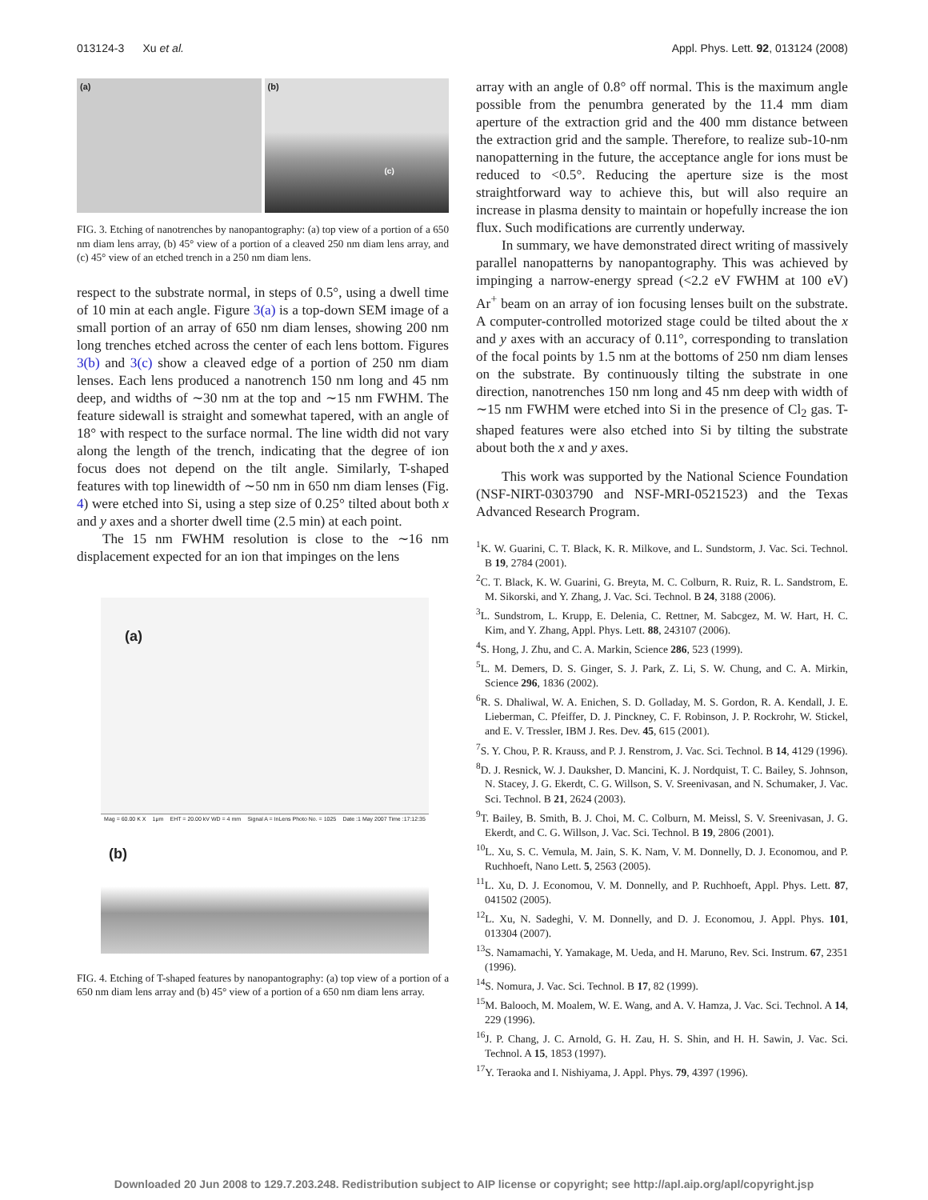013124-3 Xu et al. Appl. Phys. Lett. 92, 013124 (2008)
(a) (b)
(c)
FIG. 3. Etching of nanotrenches by nanopantography: (a) top view of a portion of a 650 nm diam lens array, (b) 45° view of a portion of a cleaved 250 nm diam lens array, and (c) 45° view of an etched trench in a 250 nm diam lens.
respect to the substrate normal, in steps of 0.5°, using a dwell time of 10 min at each angle. Figure 3(a) is a top-down SEM image of a small portion of an array of 650 nm diam lenses, showing 200 nm long trenches etched across the center of each lens bottom. Figures 3(b) and 3(c) show a cleaved edge of a portion of 250 nm diam lenses. Each lens produced a nanotrench 150 nm long and 45 nm deep, and widths of ∼30 nm at the top and ∼15 nm FWHM. The feature sidewall is straight and somewhat tapered, with an angle of 18° with respect to the surface normal. The line width did not vary along the length of the trench, indicating that the degree of ion focus does not depend on the tilt angle. Similarly, T-shaped features with top linewidth of ∼50 nm in 650 nm diam lenses (Fig. 4) were etched into Si, using a step size of 0.25° tilted about both x and y axes and a shorter dwell time (2.5 min) at each point.
The 15 nm FWHM resolution is close to the ∼16 nm displacement expected for an ion that impinges on the lens
(a)
Mag = 60.00 K X 1μm EHT = 20.00 kV WD = 4 mm Signal A = InLens Photo No. = 1025 Date :1 May 2007 Time :17:12:35
(b)
FIG. 4. Etching of T-shaped features by nanopantography: (a) top view of a portion of a 650 nm diam lens array and (b) 45° view of a portion of a 650 nm diam lens array.
array with an angle of 0.8° off normal. This is the maximum angle possible from the penumbra generated by the 11.4 mm diam aperture of the extraction grid and the 400 mm distance between the extraction grid and the sample. Therefore, to realize sub-10-nm nanopatterning in the future, the acceptance angle for ions must be reduced to <0.5°. Reducing the aperture size is the most straightforward way to achieve this, but will also require an increase in plasma density to maintain or hopefully increase the ion flux. Such modifications are currently underway.
In summary, we have demonstrated direct writing of massively parallel nanopatterns by nanopantography. This was achieved by impinging a narrow-energy spread (<2.2 eV FWHM at 100 eV) Ar<sup>+</sup> beam on an array of ion focusing lenses built on the substrate. A computer-controlled motorized stage could be tilted about the x and y axes with an accuracy of 0.11°, corresponding to translation of the focal points by 1.5 nm at the bottoms of 250 nm diam lenses on the substrate. By continuously tilting the substrate in one direction, nanotrenches 150 nm long and 45 nm deep with width of ∼15 nm FWHM were etched into Si in the presence of Cl<sub>2</sub> gas. T-shaped features were also etched into Si by tilting the substrate about both the x and y axes.
This work was supported by the National Science Foundation (NSF-NIRT-0303790 and NSF-MRI-0521523) and the Texas Advanced Research Program.
<sup>1</sup> K. W. Guarini, C. T. Black, K. R. Milkove, and L. Sundstorm, J. Vac. Sci. Technol. B 19, 2784 (2001).
<sup>2</sup> C. T. Black, K. W. Guarini, G. Breyta, M. C. Colburn, R. Ruiz, R. L. Sandstrom, E. M. Sikorski, and Y. Zhang, J. Vac. Sci. Technol. B 24, 3188 (2006).
<sup>3</sup> L. Sundstrom, L. Krupp, E. Delenia, C. Rettner, M. Sabcgez, M. W. Hart, H. C. Kim, and Y. Zhang, Appl. Phys. Lett. 88, 243107 (2006).
<sup>4</sup> S. Hong, J. Zhu, and C. A. Markin, Science 286, 523 (1999).
<sup>5</sup> L. M. Demers, D. S. Ginger, S. J. Park, Z. Li, S. W. Chung, and C. A. Mirkin, Science 296, 1836 (2002).
<sup>6</sup> R. S. Dhaliwal, W. A. Enichen, S. D. Golladay, M. S. Gordon, R. A. Kendall, J. E. Lieberman, C. Pfeiffer, D. J. Pinckney, C. F. Robinson, J. P. Rockrohr, W. Stickel, and E. V. Tressler, IBM J. Res. Dev. 45, 615 (2001).
<sup>7</sup> S. Y. Chou, P. R. Krauss, and P. J. Renstrom, J. Vac. Sci. Technol. B 14, 4129 (1996).
<sup>8</sup> D. J. Resnick, W. J. Dauksher, D. Mancini, K. J. Nordquist, T. C. Bailey, S. Johnson, N. Stacey, J. G. Ekerdt, C. G. Willson, S. V. Sreenivasan, and N. Schumaker, J. Vac. Sci. Technol. B 21, 2624 (2003).
<sup>9</sup> T. Bailey, B. Smith, B. J. Choi, M. C. Colburn, M. Meissl, S. V. Sreenivasan, J. G. Ekerdt, and C. G. Willson, J. Vac. Sci. Technol. B 19, 2806 (2001).
<sup>10</sup> L. Xu, S. C. Vemula, M. Jain, S. K. Nam, V. M. Donnelly, D. J. Economou, and P. Ruchhoeft, Nano Lett. 5, 2563 (2005).
<sup>11</sup> L. Xu, D. J. Economou, V. M. Donnelly, and P. Ruchhoeft, Appl. Phys. Lett. 87, 041502 (2005).
<sup>12</sup> L. Xu, N. Sadeghi, V. M. Donnelly, and D. J. Economou, J. Appl. Phys. 101, 013304 (2007).
<sup>13</sup> S. Namamachi, Y. Yamakage, M. Ueda, and H. Maruno, Rev. Sci. Instrum. 67, 2351 (1996).
<sup>14</sup> S. Nomura, J. Vac. Sci. Technol. B 17, 82 (1999).
<sup>15</sup> M. Balooch, M. Moalem, W. E. Wang, and A. V. Hamza, J. Vac. Sci. Technol. A 14, 229 (1996).
<sup>16</sup> J. P. Chang, J. C. Arnold, G. H. Zau, H. S. Shin, and H. H. Sawin, J. Vac. Sci. Technol. A 15, 1853 (1997).
<sup>17</sup> Y. Teraoka and I. Nishiyama, J. Appl. Phys. 79, 4397 (1996).
Downloaded 20 Jun 2008 to 129.7.203.248. Redistribution subject to AIP license or copyright; see http://apl.aip.org/apl/copyright.jsp